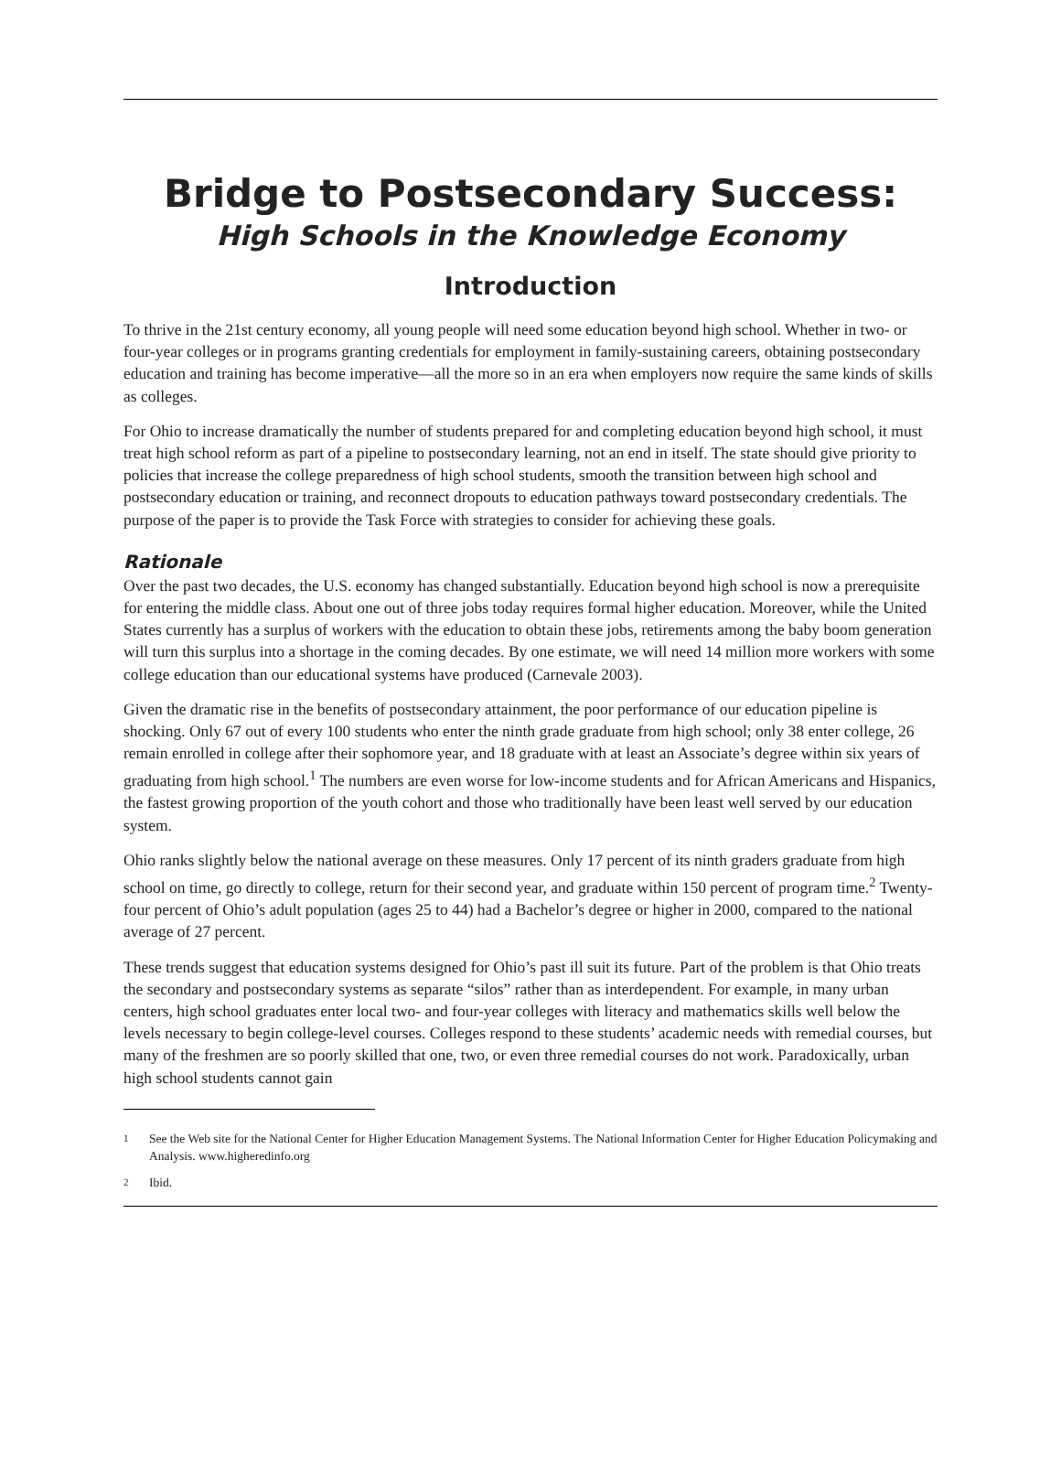Bridge to Postsecondary Success:
High Schools in the Knowledge Economy
Introduction
To thrive in the 21st century economy, all young people will need some education beyond high school. Whether in two- or four-year colleges or in programs granting credentials for employment in family-sustaining careers, obtaining postsecondary education and training has become imperative—all the more so in an era when employers now require the same kinds of skills as colleges.
For Ohio to increase dramatically the number of students prepared for and completing education beyond high school, it must treat high school reform as part of a pipeline to postsecondary learning, not an end in itself. The state should give priority to policies that increase the college preparedness of high school students, smooth the transition between high school and postsecondary education or training, and reconnect dropouts to education pathways toward postsecondary credentials. The purpose of the paper is to provide the Task Force with strategies to consider for achieving these goals.
Rationale
Over the past two decades, the U.S. economy has changed substantially. Education beyond high school is now a prerequisite for entering the middle class. About one out of three jobs today requires formal higher education. Moreover, while the United States currently has a surplus of workers with the education to obtain these jobs, retirements among the baby boom generation will turn this surplus into a shortage in the coming decades. By one estimate, we will need 14 million more workers with some college education than our educational systems have produced (Carnevale 2003).
Given the dramatic rise in the benefits of postsecondary attainment, the poor performance of our education pipeline is shocking. Only 67 out of every 100 students who enter the ninth grade graduate from high school; only 38 enter college, 26 remain enrolled in college after their sophomore year, and 18 graduate with at least an Associate’s degree within six years of graduating from high school.<sup>1</sup> The numbers are even worse for low-income students and for African Americans and Hispanics, the fastest growing proportion of the youth cohort and those who traditionally have been least well served by our education system.
Ohio ranks slightly below the national average on these measures. Only 17 percent of its ninth graders graduate from high school on time, go directly to college, return for their second year, and graduate within 150 percent of program time.<sup>2</sup> Twenty-four percent of Ohio’s adult population (ages 25 to 44) had a Bachelor’s degree or higher in 2000, compared to the national average of 27 percent.
These trends suggest that education systems designed for Ohio’s past ill suit its future. Part of the problem is that Ohio treats the secondary and postsecondary systems as separate “silos” rather than as interdependent. For example, in many urban centers, high school graduates enter local two- and four-year colleges with literacy and mathematics skills well below the levels necessary to begin college-level courses. Colleges respond to these students’ academic needs with remedial courses, but many of the freshmen are so poorly skilled that one, two, or even three remedial courses do not work. Paradoxically, urban high school students cannot gain
1
See the Web site for the National Center for Higher Education Management Systems. The National Information Center for Higher Education Policymaking and Analysis. www.higheredinfo.org
2
Ibid.